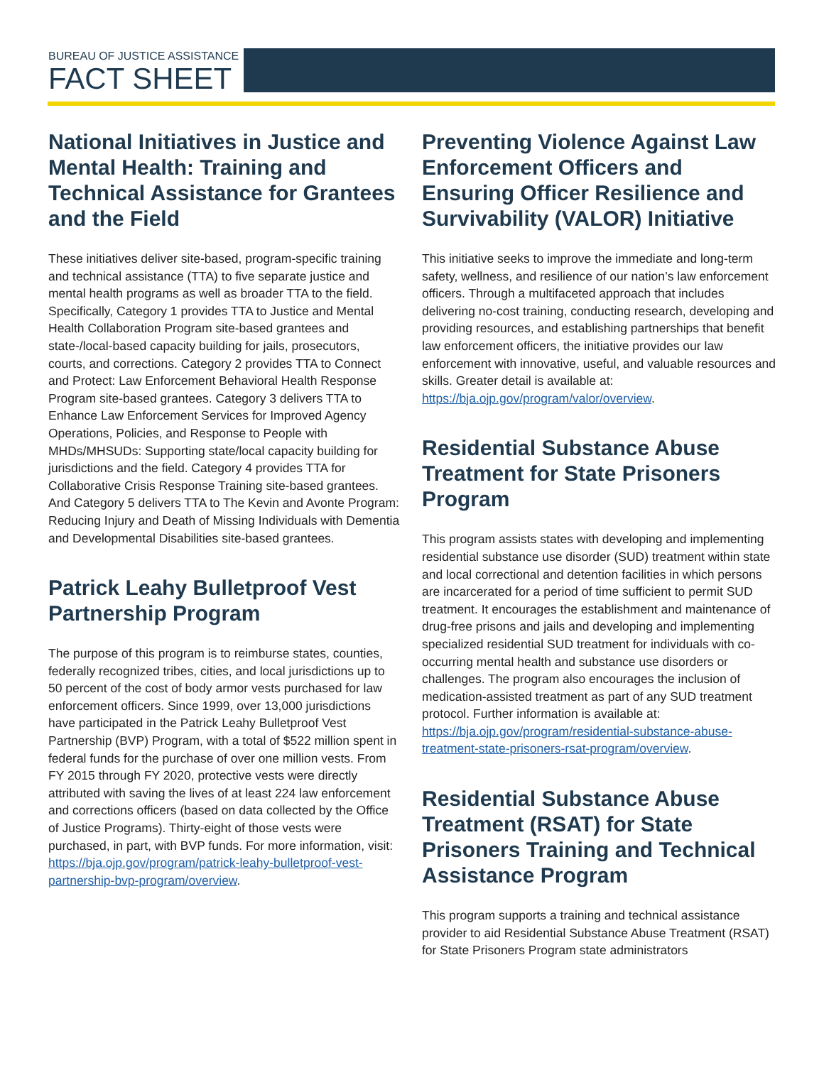BUREAU OF JUSTICE ASSISTANCE
FACT SHEET
National Initiatives in Justice and Mental Health: Training and Technical Assistance for Grantees and the Field
These initiatives deliver site-based, program-specific training and technical assistance (TTA) to five separate justice and mental health programs as well as broader TTA to the field. Specifically, Category 1 provides TTA to Justice and Mental Health Collaboration Program site-based grantees and state-/local-based capacity building for jails, prosecutors, courts, and corrections. Category 2 provides TTA to Connect and Protect: Law Enforcement Behavioral Health Response Program site-based grantees. Category 3 delivers TTA to Enhance Law Enforcement Services for Improved Agency Operations, Policies, and Response to People with MHDs/MHSUDs: Supporting state/local capacity building for jurisdictions and the field. Category 4 provides TTA for Collaborative Crisis Response Training site-based grantees. And Category 5 delivers TTA to The Kevin and Avonte Program: Reducing Injury and Death of Missing Individuals with Dementia and Developmental Disabilities site-based grantees.
Patrick Leahy Bulletproof Vest Partnership Program
The purpose of this program is to reimburse states, counties, federally recognized tribes, cities, and local jurisdictions up to 50 percent of the cost of body armor vests purchased for law enforcement officers. Since 1999, over 13,000 jurisdictions have participated in the Patrick Leahy Bulletproof Vest Partnership (BVP) Program, with a total of $522 million spent in federal funds for the purchase of over one million vests. From FY 2015 through FY 2020, protective vests were directly attributed with saving the lives of at least 224 law enforcement and corrections officers (based on data collected by the Office of Justice Programs). Thirty-eight of those vests were purchased, in part, with BVP funds. For more information, visit: https://bja.ojp.gov/program/patrick-leahy-bulletproof-vest-partnership-bvp-program/overview.
Preventing Violence Against Law Enforcement Officers and Ensuring Officer Resilience and Survivability (VALOR) Initiative
This initiative seeks to improve the immediate and long-term safety, wellness, and resilience of our nation’s law enforcement officers. Through a multifaceted approach that includes delivering no-cost training, conducting research, developing and providing resources, and establishing partnerships that benefit law enforcement officers, the initiative provides our law enforcement with innovative, useful, and valuable resources and skills. Greater detail is available at: https://bja.ojp.gov/program/valor/overview.
Residential Substance Abuse Treatment for State Prisoners Program
This program assists states with developing and implementing residential substance use disorder (SUD) treatment within state and local correctional and detention facilities in which persons are incarcerated for a period of time sufficient to permit SUD treatment. It encourages the establishment and maintenance of drug-free prisons and jails and developing and implementing specialized residential SUD treatment for individuals with co-occurring mental health and substance use disorders or challenges. The program also encourages the inclusion of medication-assisted treatment as part of any SUD treatment protocol. Further information is available at: https://bja.ojp.gov/program/residential-substance-abuse-treatment-state-prisoners-rsat-program/overview.
Residential Substance Abuse Treatment (RSAT) for State Prisoners Training and Technical Assistance Program
This program supports a training and technical assistance provider to aid Residential Substance Abuse Treatment (RSAT) for State Prisoners Program state administrators